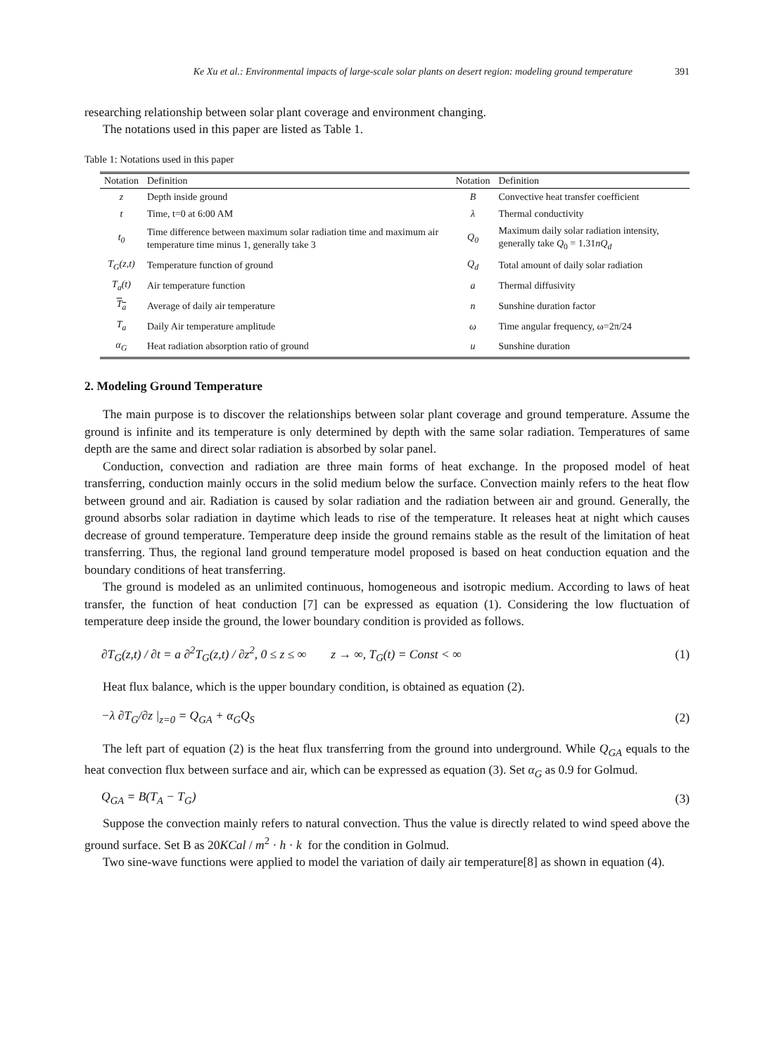Ke Xu et al.: Environmental impacts of large-scale solar plants on desert region: modeling ground temperature 391
researching relationship between solar plant coverage and environment changing.
The notations used in this paper are listed as Table 1.
Table 1: Notations used in this paper
| Notation | Definition | Notation | Definition |
| --- | --- | --- | --- |
| z | Depth inside ground | B | Convective heat transfer coefficient |
| t | Time, t=0 at 6:00 AM | λ | Thermal conductivity |
| t<sub>0</sub> | Time difference between maximum solar radiation time and maximum air temperature time minus 1, generally take 3 | Q<sub>0</sub> | Maximum daily solar radiation intensity, generally take Q<sub>0</sub> = 1.31 nQ<sub>d</sub> |
| T<sub>G</sub>(z,t) | Temperature function of ground | Q<sub>d</sub> | Total amount of daily solar radiation |
| T<sub>a</sub>(t) | Air temperature function | a | Thermal diffusivity |
| T<sub>a</sub> | Average of daily air temperature | n | Sunshine duration factor |
| T<sub>a</sub> | Daily Air temperature amplitude | ω | Time angular frequency, ω=2π/24 |
| α<sub>G</sub> | Heat radiation absorption ratio of ground | u | Sunshine duration |
2. Modeling Ground Temperature
The main purpose is to discover the relationships between solar plant coverage and ground temperature. Assume the ground is infinite and its temperature is only determined by depth with the same solar radiation. Temperatures of same depth are the same and direct solar radiation is absorbed by solar panel.
Conduction, convection and radiation are three main forms of heat exchange. In the proposed model of heat transferring, conduction mainly occurs in the solid medium below the surface. Convection mainly refers to the heat flow between ground and air. Radiation is caused by solar radiation and the radiation between air and ground. Generally, the ground absorbs solar radiation in daytime which leads to rise of the temperature. It releases heat at night which causes decrease of ground temperature. Temperature deep inside the ground remains stable as the result of the limitation of heat transferring. Thus, the regional land ground temperature model proposed is based on heat conduction equation and the boundary conditions of heat transferring.
The ground is modeled as an unlimited continuous, homogeneous and isotropic medium. According to laws of heat transfer, the function of heat conduction [7] can be expressed as equation (1). Considering the low fluctuation of temperature deep inside the ground, the lower boundary condition is provided as follows.
∂T<sub>G</sub>(z,t) / ∂t = a ∂<sup>2</sup>T<sub>G</sub>(z,t) / ∂z<sup>2</sup>, 0 ≤ z ≤ ∞ z → ∞, T<sub>G</sub>(t) = Const < ∞ (1)
Heat flux balance, which is the upper boundary condition, is obtained as equation (2).
−λ ∂T<sub>G</sub>/∂z |<sub>z=0</sub> = Q<sub>GA</sub> + α<sub>G</sub>Q<sub>S</sub> (2)
The left part of equation (2) is the heat flux transferring from the ground into underground. While Q<sub>GA</sub> equals to the heat convection flux between surface and air, which can be expressed as equation (3). Set α<sub>G</sub> as 0.9 for Golmud.
Q<sub>GA</sub> = B(T<sub>A</sub> − T<sub>G</sub>) (3)
Suppose the convection mainly refers to natural convection. Thus the value is directly related to wind speed above the ground surface. Set B as 20KCal / m<sup>2</sup> · h · k for the condition in Golmud.
Two sine-wave functions were applied to model the variation of daily air temperature[8] as shown in equation (4).